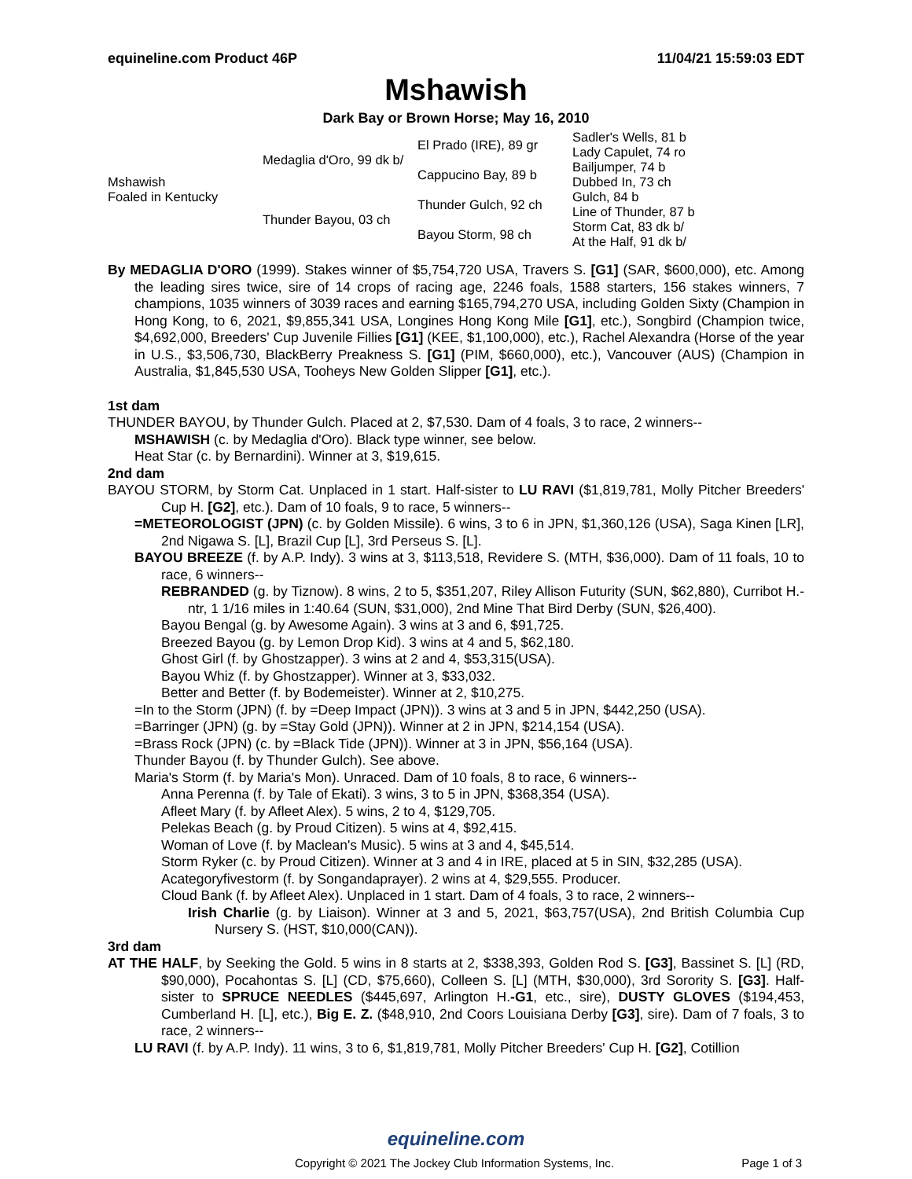equineline.com Product 46P 11/04/21 15:59:03 EDT
Mshawish
Dark Bay or Brown Horse; May 16, 2010
| Mshawish Foaled in Kentucky | Medaglia d'Oro, 99 dk b/ | El Prado (IRE), 89 gr | Sadler's Wells, 81 b |
| | | | Lady Capulet, 74 ro |
| | | Cappucino Bay, 89 b | Bailjumper, 74 b |
| | | | Dubbed In, 73 ch |
| | Thunder Bayou, 03 ch | Thunder Gulch, 92 ch | Gulch, 84 b |
| | | | Line of Thunder, 87 b |
| | | Bayou Storm, 98 ch | Storm Cat, 83 dk b/ |
| | | | At the Half, 91 dk b/ |
By MEDAGLIA D'ORO (1999). Stakes winner of $5,754,720 USA, Travers S. [G1] (SAR, $600,000), etc. Among the leading sires twice, sire of 14 crops of racing age, 2246 foals, 1588 starters, 156 stakes winners, 7 champions, 1035 winners of 3039 races and earning $165,794,270 USA, including Golden Sixty (Champion in Hong Kong, to 6, 2021, $9,855,341 USA, Longines Hong Kong Mile [G1], etc.), Songbird (Champion twice, $4,692,000, Breeders' Cup Juvenile Fillies [G1] (KEE, $1,100,000), etc.), Rachel Alexandra (Horse of the year in U.S., $3,506,730, BlackBerry Preakness S. [G1] (PIM, $660,000), etc.), Vancouver (AUS) (Champion in Australia, $1,845,530 USA, Tooheys New Golden Slipper [G1], etc.).
1st dam
THUNDER BAYOU, by Thunder Gulch. Placed at 2, $7,530. Dam of 4 foals, 3 to race, 2 winners--
MSHAWISH (c. by Medaglia d'Oro). Black type winner, see below.
Heat Star (c. by Bernardini). Winner at 3, $19,615.
2nd dam
BAYOU STORM, by Storm Cat. Unplaced in 1 start. Half-sister to LU RAVI ($1,819,781, Molly Pitcher Breeders' Cup H. [G2], etc.). Dam of 10 foals, 9 to race, 5 winners--
=METEOROLOGIST (JPN) (c. by Golden Missile). 6 wins, 3 to 6 in JPN, $1,360,126 (USA), Saga Kinen [LR], 2nd Nigawa S. [L], Brazil Cup [L], 3rd Perseus S. [L].
BAYOU BREEZE (f. by A.P. Indy). 3 wins at 3, $113,518, Revidere S. (MTH, $36,000). Dam of 11 foals, 10 to race, 6 winners--
REBRANDED (g. by Tiznow). 8 wins, 2 to 5, $351,207, Riley Allison Futurity (SUN, $62,880), Curribot H.-ntr, 1 1/16 miles in 1:40.64 (SUN, $31,000), 2nd Mine That Bird Derby (SUN, $26,400).
Bayou Bengal (g. by Awesome Again). 3 wins at 3 and 6, $91,725.
Breezed Bayou (g. by Lemon Drop Kid). 3 wins at 4 and 5, $62,180.
Ghost Girl (f. by Ghostzapper). 3 wins at 2 and 4, $53,315(USA).
Bayou Whiz (f. by Ghostzapper). Winner at 3, $33,032.
Better and Better (f. by Bodemeister). Winner at 2, $10,275.
=In to the Storm (JPN) (f. by =Deep Impact (JPN)). 3 wins at 3 and 5 in JPN, $442,250 (USA).
=Barringer (JPN) (g. by =Stay Gold (JPN)). Winner at 2 in JPN, $214,154 (USA).
=Brass Rock (JPN) (c. by =Black Tide (JPN)). Winner at 3 in JPN, $56,164 (USA).
Thunder Bayou (f. by Thunder Gulch). See above.
Maria's Storm (f. by Maria's Mon). Unraced. Dam of 10 foals, 8 to race, 6 winners--
Anna Perenna (f. by Tale of Ekati). 3 wins, 3 to 5 in JPN, $368,354 (USA).
Afleet Mary (f. by Afleet Alex). 5 wins, 2 to 4, $129,705.
Pelekas Beach (g. by Proud Citizen). 5 wins at 4, $92,415.
Woman of Love (f. by Maclean's Music). 5 wins at 3 and 4, $45,514.
Storm Ryker (c. by Proud Citizen). Winner at 3 and 4 in IRE, placed at 5 in SIN, $32,285 (USA).
Acategoryfivestorm (f. by Songandaprayer). 2 wins at 4, $29,555. Producer.
Cloud Bank (f. by Afleet Alex). Unplaced in 1 start. Dam of 4 foals, 3 to race, 2 winners--
Irish Charlie (g. by Liaison). Winner at 3 and 5, 2021, $63,757(USA), 2nd British Columbia Cup Nursery S. (HST, $10,000(CAN)).
3rd dam
AT THE HALF, by Seeking the Gold. 5 wins in 8 starts at 2, $338,393, Golden Rod S. [G3], Bassinet S. [L] (RD, $90,000), Pocahontas S. [L] (CD, $75,660), Colleen S. [L] (MTH, $30,000), 3rd Sorority S. [G3]. Half-sister to SPRUCE NEEDLES ($445,697, Arlington H.-G1, etc., sire), DUSTY GLOVES ($194,453, Cumberland H. [L], etc.), Big E. Z. ($48,910, 2nd Coors Louisiana Derby [G3], sire). Dam of 7 foals, 3 to race, 2 winners--
LU RAVI (f. by A.P. Indy). 11 wins, 3 to 6, $1,819,781, Molly Pitcher Breeders' Cup H. [G2], Cotillion
equineline.com
Copyright © 2021 The Jockey Club Information Systems, Inc. Page 1 of 3